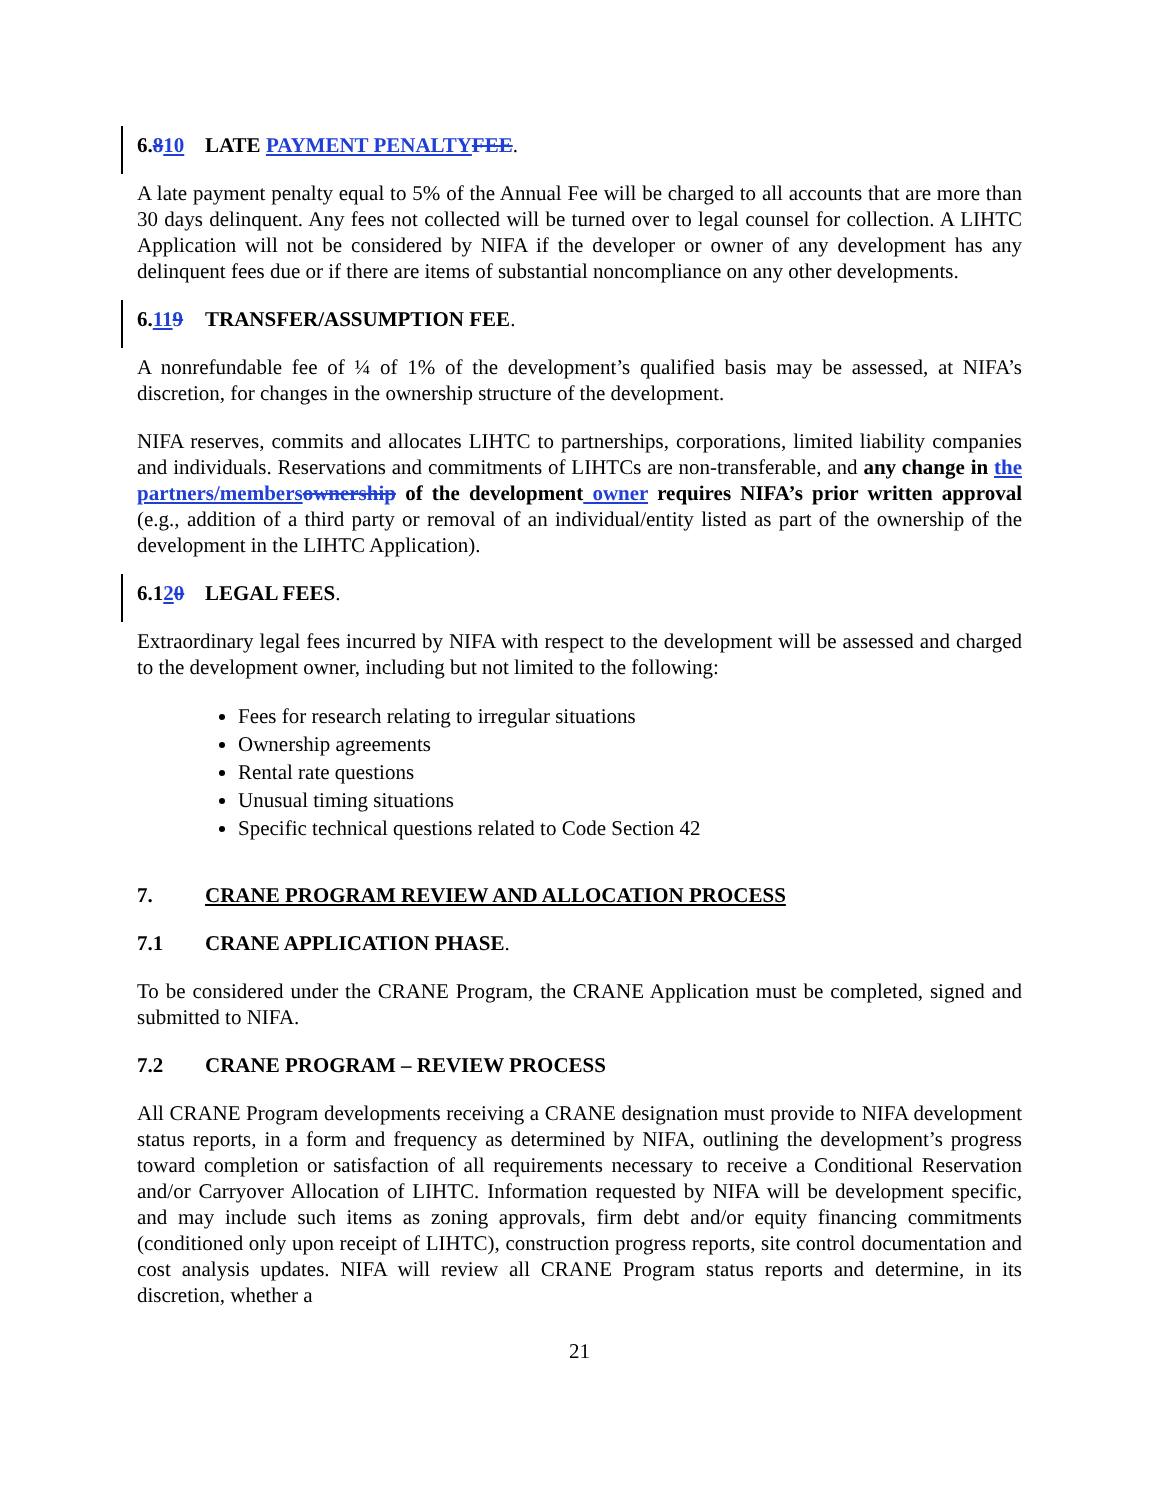6.810 LATE PAYMENT PENALTY FEE.
A late payment penalty equal to 5% of the Annual Fee will be charged to all accounts that are more than 30 days delinquent. Any fees not collected will be turned over to legal counsel for collection. A LIHTC Application will not be considered by NIFA if the developer or owner of any development has any delinquent fees due or if there are items of substantial noncompliance on any other developments.
6.119 TRANSFER/ASSUMPTION FEE.
A nonrefundable fee of ¼ of 1% of the development’s qualified basis may be assessed, at NIFA’s discretion, for changes in the ownership structure of the development.
NIFA reserves, commits and allocates LIHTC to partnerships, corporations, limited liability companies and individuals. Reservations and commitments of LIHTCs are non-transferable, and any change in the partners/members ownership of the development owner requires NIFA’s prior written approval (e.g., addition of a third party or removal of an individual/entity listed as part of the ownership of the development in the LIHTC Application).
6.120 LEGAL FEES.
Extraordinary legal fees incurred by NIFA with respect to the development will be assessed and charged to the development owner, including but not limited to the following:
Fees for research relating to irregular situations
Ownership agreements
Rental rate questions
Unusual timing situations
Specific technical questions related to Code Section 42
7. CRANE PROGRAM REVIEW AND ALLOCATION PROCESS
7.1 CRANE APPLICATION PHASE.
To be considered under the CRANE Program, the CRANE Application must be completed, signed and submitted to NIFA.
7.2 CRANE PROGRAM – REVIEW PROCESS
All CRANE Program developments receiving a CRANE designation must provide to NIFA development status reports, in a form and frequency as determined by NIFA, outlining the development’s progress toward completion or satisfaction of all requirements necessary to receive a Conditional Reservation and/or Carryover Allocation of LIHTC. Information requested by NIFA will be development specific, and may include such items as zoning approvals, firm debt and/or equity financing commitments (conditioned only upon receipt of LIHTC), construction progress reports, site control documentation and cost analysis updates. NIFA will review all CRANE Program status reports and determine, in its discretion, whether a
21